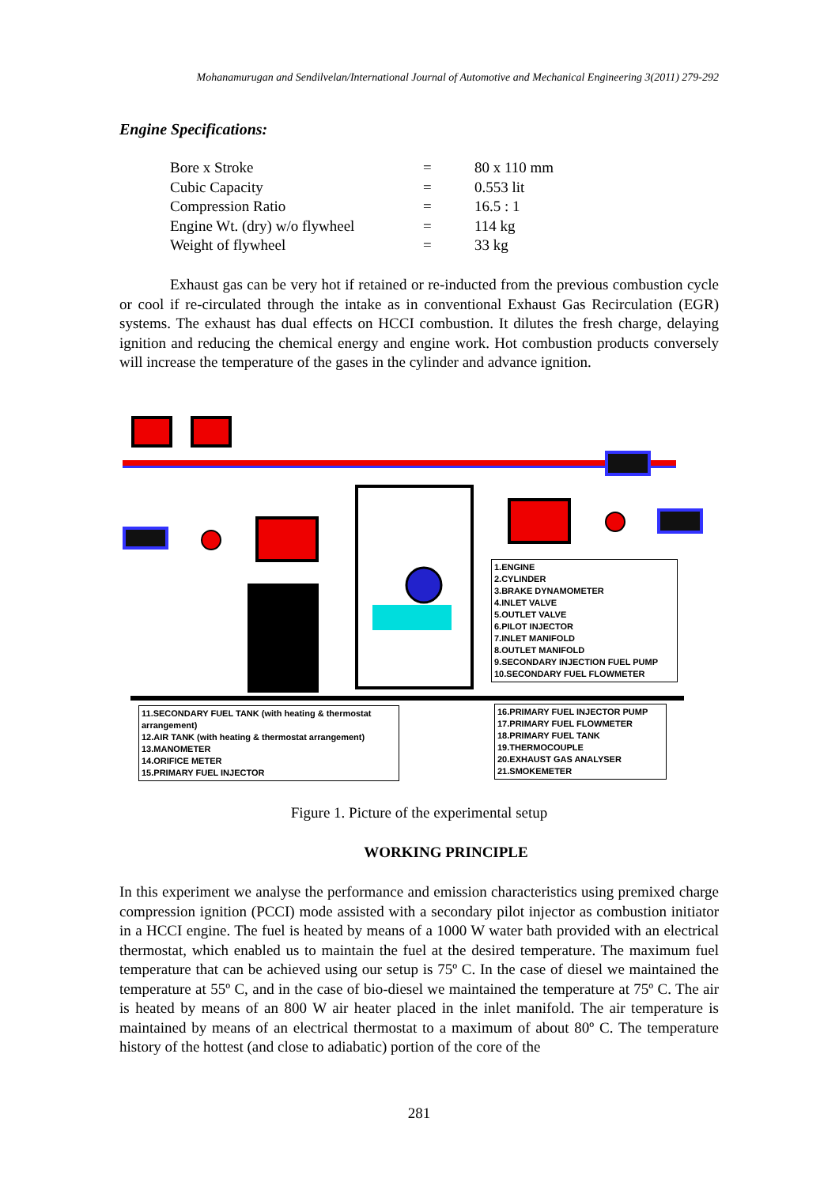Mohanamurugan and Sendilvelan/International Journal of Automotive and Mechanical Engineering 3(2011) 279-292
Engine Specifications:
| Bore x Stroke | = | 80 x 110 mm |
| Cubic Capacity | = | 0.553 lit |
| Compression Ratio | = | 16.5 : 1 |
| Engine Wt. (dry) w/o flywheel | = | 114 kg |
| Weight of flywheel | = | 33 kg |
Exhaust gas can be very hot if retained or re-inducted from the previous combustion cycle or cool if re-circulated through the intake as in conventional Exhaust Gas Recirculation (EGR) systems. The exhaust has dual effects on HCCI combustion. It dilutes the fresh charge, delaying ignition and reducing the chemical energy and engine work. Hot combustion products conversely will increase the temperature of the gases in the cylinder and advance ignition.
1.ENGINE
2.CYLINDER
3.BRAKE DYNAMOMETER
4.INLET VALVE
5.OUTLET VALVE
6.PILOT INJECTOR
7.INLET MANIFOLD
8.OUTLET MANIFOLD
9.SECONDARY INJECTION FUEL PUMP
10.SECONDARY FUEL FLOWMETER
11.SECONDARY FUEL TANK (with heating & thermostat arrangement)
12.AIR TANK (with heating & thermostat arrangement)
13.MANOMETER
14.ORIFICE METER
15.PRIMARY FUEL INJECTOR
16.PRIMARY FUEL INJECTOR PUMP
17.PRIMARY FUEL FLOWMETER
18.PRIMARY FUEL TANK
19.THERMOCOUPLE
20.EXHAUST GAS ANALYSER
21.SMOKEMETER
Figure 1. Picture of the experimental setup
WORKING PRINCIPLE
In this experiment we analyse the performance and emission characteristics using premixed charge compression ignition (PCCI) mode assisted with a secondary pilot injector as combustion initiator in a HCCI engine. The fuel is heated by means of a 1000 W water bath provided with an electrical thermostat, which enabled us to maintain the fuel at the desired temperature. The maximum fuel temperature that can be achieved using our setup is 75º C. In the case of diesel we maintained the temperature at 55º C, and in the case of bio-diesel we maintained the temperature at 75º C. The air is heated by means of an 800 W air heater placed in the inlet manifold. The air temperature is maintained by means of an electrical thermostat to a maximum of about 80º C. The temperature history of the hottest (and close to adiabatic) portion of the core of the
281